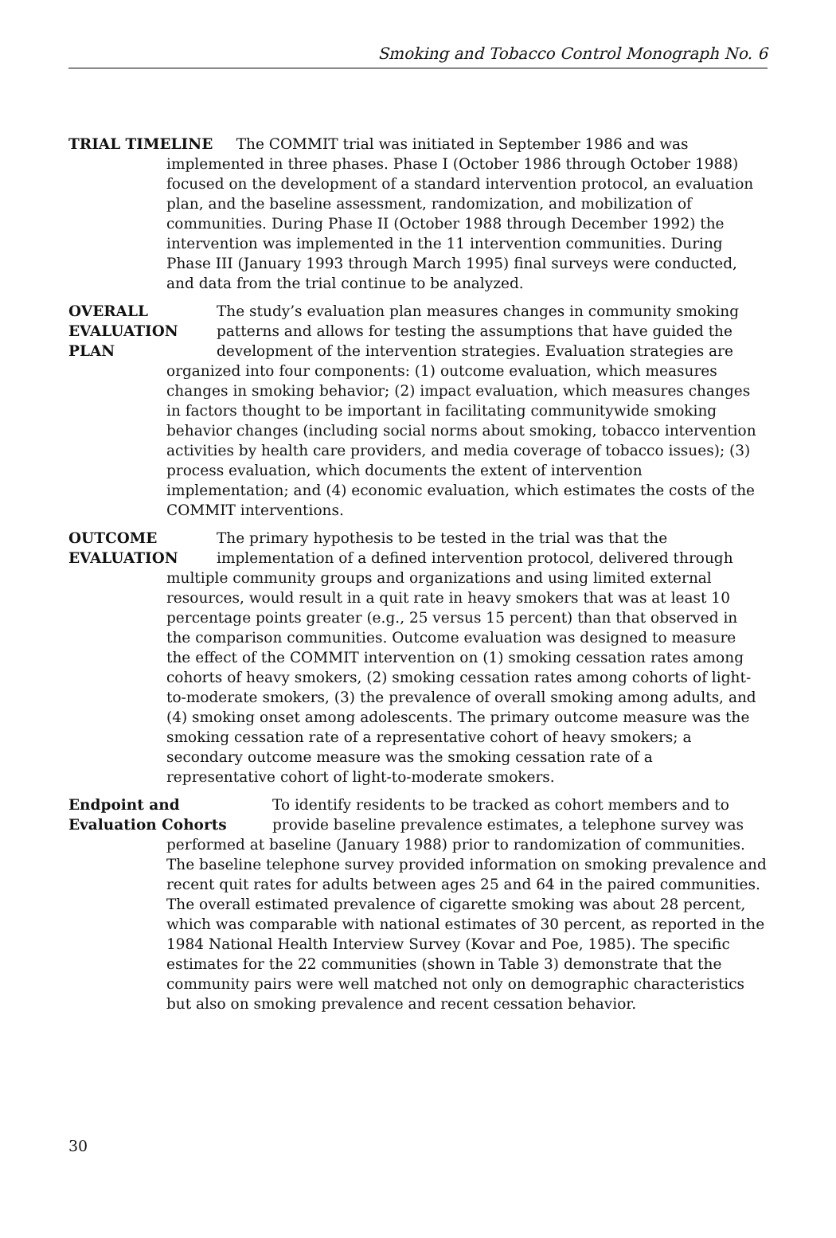Smoking and Tobacco Control Monograph No. 6
TRIAL TIMELINE The COMMIT trial was initiated in September 1986 and was
implemented in three phases. Phase I (October 1986 through October 1988) focused on the development of a standard intervention protocol, an evaluation plan, and the baseline assessment, randomization, and mobilization of communities. During Phase II (October 1988 through December 1992) the intervention was implemented in the 11 intervention communities. During Phase III (January 1993 through March 1995) final surveys were conducted, and data from the trial continue to be analyzed.
OVERALL
EVALUATION
PLAN
The study’s evaluation plan measures changes in community smoking patterns and allows for testing the assumptions that have guided the development of the intervention strategies. Evaluation strategies are
organized into four components: (1) outcome evaluation, which measures changes in smoking behavior; (2) impact evaluation, which measures changes in factors thought to be important in facilitating communitywide smoking behavior changes (including social norms about smoking, tobacco intervention activities by health care providers, and media coverage of tobacco issues); (3) process evaluation, which documents the extent of intervention implementation; and (4) economic evaluation, which estimates the costs of the COMMIT interventions.
OUTCOME
EVALUATION
The primary hypothesis to be tested in the trial was that the implementation of a defined intervention protocol, delivered through
multiple community groups and organizations and using limited external resources, would result in a quit rate in heavy smokers that was at least 10 percentage points greater (e.g., 25 versus 15 percent) than that observed in the comparison communities. Outcome evaluation was designed to measure the effect of the COMMIT intervention on (1) smoking cessation rates among cohorts of heavy smokers, (2) smoking cessation rates among cohorts of light-to-moderate smokers, (3) the prevalence of overall smoking among adults, and (4) smoking onset among adolescents. The primary outcome measure was the smoking cessation rate of a representative cohort of heavy smokers; a secondary outcome measure was the smoking cessation rate of a representative cohort of light-to-moderate smokers.
Endpoint and
Evaluation Cohorts
To identify residents to be tracked as cohort members and to provide baseline prevalence estimates, a telephone survey was
performed at baseline (January 1988) prior to randomization of communities. The baseline telephone survey provided information on smoking prevalence and recent quit rates for adults between ages 25 and 64 in the paired communities. The overall estimated prevalence of cigarette smoking was about 28 percent, which was comparable with national estimates of 30 percent, as reported in the 1984 National Health Interview Survey (Kovar and Poe, 1985). The specific estimates for the 22 communities (shown in Table 3) demonstrate that the community pairs were well matched not only on demographic characteristics but also on smoking prevalence and recent cessation behavior.
30